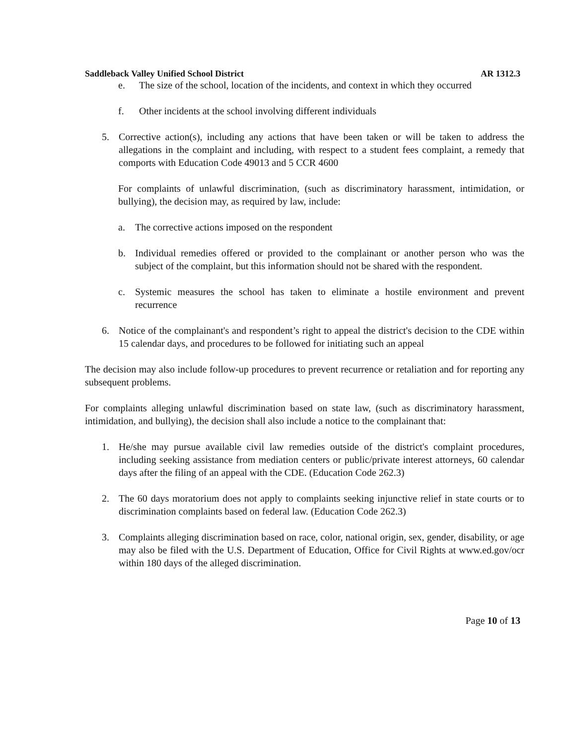Saddleback Valley Unified School District AR 1312.3
e. The size of the school, location of the incidents, and context in which they occurred
f. Other incidents at the school involving different individuals
5. Corrective action(s), including any actions that have been taken or will be taken to address the allegations in the complaint and including, with respect to a student fees complaint, a remedy that comports with Education Code 49013 and 5 CCR 4600
For complaints of unlawful discrimination, (such as discriminatory harassment, intimidation, or bullying), the decision may, as required by law, include:
a. The corrective actions imposed on the respondent
b. Individual remedies offered or provided to the complainant or another person who was the subject of the complaint, but this information should not be shared with the respondent.
c. Systemic measures the school has taken to eliminate a hostile environment and prevent recurrence
6. Notice of the complainant's and respondent’s right to appeal the district's decision to the CDE within 15 calendar days, and procedures to be followed for initiating such an appeal
The decision may also include follow-up procedures to prevent recurrence or retaliation and for reporting any subsequent problems.
For complaints alleging unlawful discrimination based on state law, (such as discriminatory harassment, intimidation, and bullying), the decision shall also include a notice to the complainant that:
1. He/she may pursue available civil law remedies outside of the district's complaint procedures, including seeking assistance from mediation centers or public/private interest attorneys, 60 calendar days after the filing of an appeal with the CDE. (Education Code 262.3)
2. The 60 days moratorium does not apply to complaints seeking injunctive relief in state courts or to discrimination complaints based on federal law. (Education Code 262.3)
3. Complaints alleging discrimination based on race, color, national origin, sex, gender, disability, or age may also be filed with the U.S. Department of Education, Office for Civil Rights at www.ed.gov/ocr within 180 days of the alleged discrimination.
Page 10 of 13